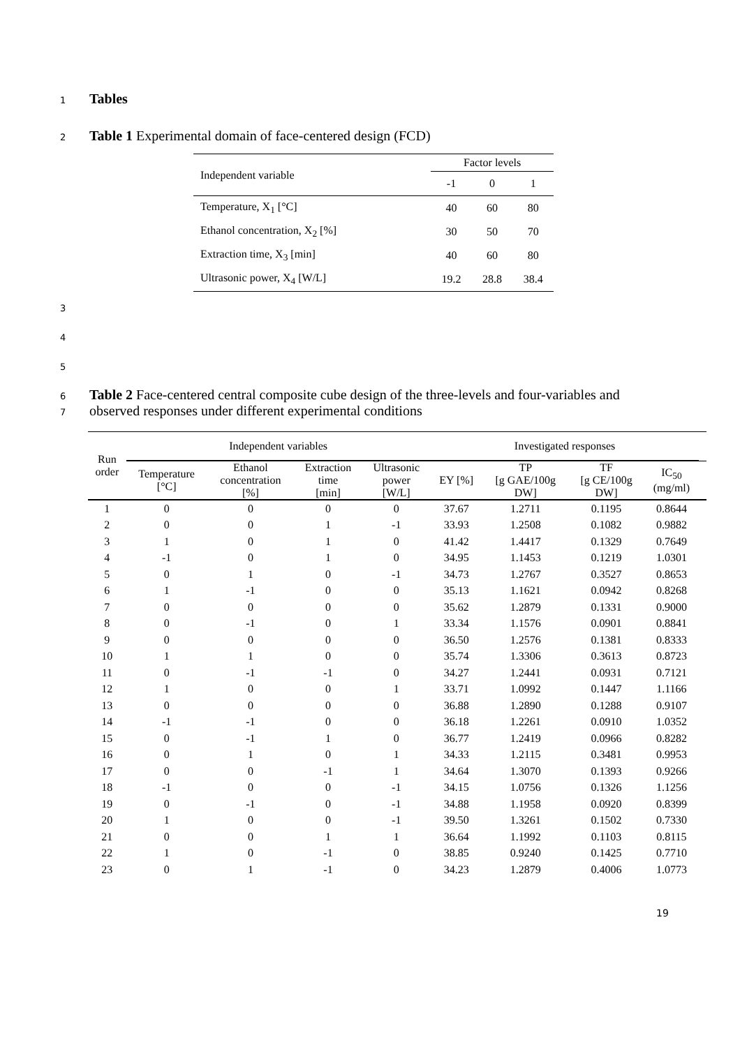1 Tables
2 Table 1 Experimental domain of face-centered design (FCD)
| Independent variable | Factor levels | | |
| --- | --- | --- | --- |
| | -1 | 0 | 1 |
| Temperature, X<sub>1</sub> [°C] | 40 | 60 | 80 |
| Ethanol concentration, X<sub>2</sub> [%] | 30 | 50 | 70 |
| Extraction time, X<sub>3</sub> [min] | 40 | 60 | 80 |
| Ultrasonic power, X<sub>4</sub> [W/L] | 19.2 | 28.8 | 38.4 |
3
4
5
6 Table 2 Face-centered central composite cube design of the three-levels and four-variables and
7 observed responses under different experimental conditions
| Run order | Independent variables | | | | Investigated responses | | | | |
| --- | --- | --- | --- | --- | --- | --- | --- | --- | --- |
| | Temperature [°C] | Ethanol concentration [%] | Extraction time [min] | Ultrasonic power [W/L] | EY [%] | TP [g GAE/100g DW] | TF [g CE/100g DW] | IC<sub>50</sub> (mg/ml) | |
| 1 | 0 | 0 | 0 | 0 | 37.67 | 1.2711 | 0.1195 | 0.8644 | |
| 2 | 0 | 0 | 1 | -1 | 33.93 | 1.2508 | 0.1082 | 0.9882 | |
| 3 | 1 | 0 | 1 | 0 | 41.42 | 1.4417 | 0.1329 | 0.7649 | |
| 4 | -1 | 0 | 1 | 0 | 34.95 | 1.1453 | 0.1219 | 1.0301 | |
| 5 | 0 | 1 | 0 | -1 | 34.73 | 1.2767 | 0.3527 | 0.8653 | |
| 6 | 1 | -1 | 0 | 0 | 35.13 | 1.1621 | 0.0942 | 0.8268 | |
| 7 | 0 | 0 | 0 | 0 | 35.62 | 1.2879 | 0.1331 | 0.9000 | |
| 8 | 0 | -1 | 0 | 1 | 33.34 | 1.1576 | 0.0901 | 0.8841 | |
| 9 | 0 | 0 | 0 | 0 | 36.50 | 1.2576 | 0.1381 | 0.8333 | |
| 10 | 1 | 1 | 0 | 0 | 35.74 | 1.3306 | 0.3613 | 0.8723 | |
| 11 | 0 | -1 | -1 | 0 | 34.27 | 1.2441 | 0.0931 | 0.7121 | |
| 12 | 1 | 0 | 0 | 1 | 33.71 | 1.0992 | 0.1447 | 1.1166 | |
| 13 | 0 | 0 | 0 | 0 | 36.88 | 1.2890 | 0.1288 | 0.9107 | |
| 14 | -1 | -1 | 0 | 0 | 36.18 | 1.2261 | 0.0910 | 1.0352 | |
| 15 | 0 | -1 | 1 | 0 | 36.77 | 1.2419 | 0.0966 | 0.8282 | |
| 16 | 0 | 1 | 0 | 1 | 34.33 | 1.2115 | 0.3481 | 0.9953 | |
| 17 | 0 | 0 | -1 | 1 | 34.64 | 1.3070 | 0.1393 | 0.9266 | |
| 18 | -1 | 0 | 0 | -1 | 34.15 | 1.0756 | 0.1326 | 1.1256 | |
| 19 | 0 | -1 | 0 | -1 | 34.88 | 1.1958 | 0.0920 | 0.8399 | |
| 20 | 1 | 0 | 0 | -1 | 39.50 | 1.3261 | 0.1502 | 0.7330 | |
| 21 | 0 | 0 | 1 | 1 | 36.64 | 1.1992 | 0.1103 | 0.8115 | |
| 22 | 1 | 0 | -1 | 0 | 38.85 | 0.9240 | 0.1425 | 0.7710 | |
| 23 | 0 | 1 | -1 | 0 | 34.23 | 1.2879 | 0.4006 | 1.0773 | |
19